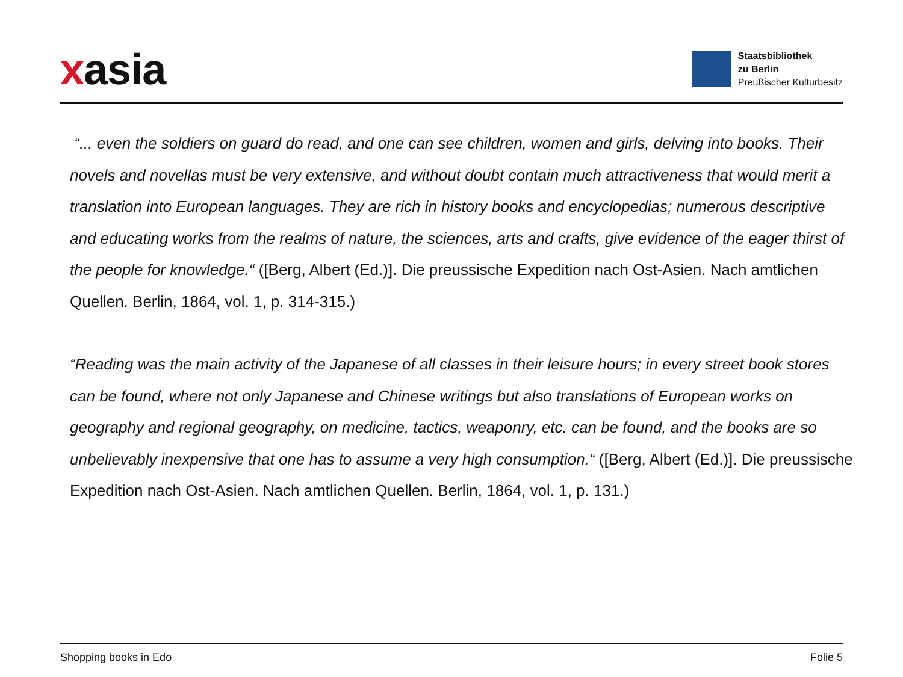xasia
Staatsbibliothek
zu Berlin
Preußischer Kulturbesitz
“... even the soldiers on guard do read, and one can see children, women and girls, delving into books. Their novels and novellas must be very extensive, and without doubt contain much attractiveness that would merit a translation into European languages. They are rich in history books and encyclopedias; numerous descriptive and educating works from the realms of nature, the sciences, arts and crafts, give evidence of the eager thirst of the people for knowledge.“ ([Berg, Albert (Ed.)]. Die preussische Expedition nach Ost-Asien. Nach amtlichen Quellen. Berlin, 1864, vol. 1, p. 314-315.)
“Reading was the main activity of the Japanese of all classes in their leisure hours; in every street book stores can be found, where not only Japanese and Chinese writings but also translations of European works on geography and regional geography, on medicine, tactics, weaponry, etc. can be found, and the books are so unbelievably inexpensive that one has to assume a very high consumption.“ ([Berg, Albert (Ed.)]. Die preussische Expedition nach Ost-Asien. Nach amtlichen Quellen. Berlin, 1864, vol. 1, p. 131.)
Shopping books in Edo Folie 5